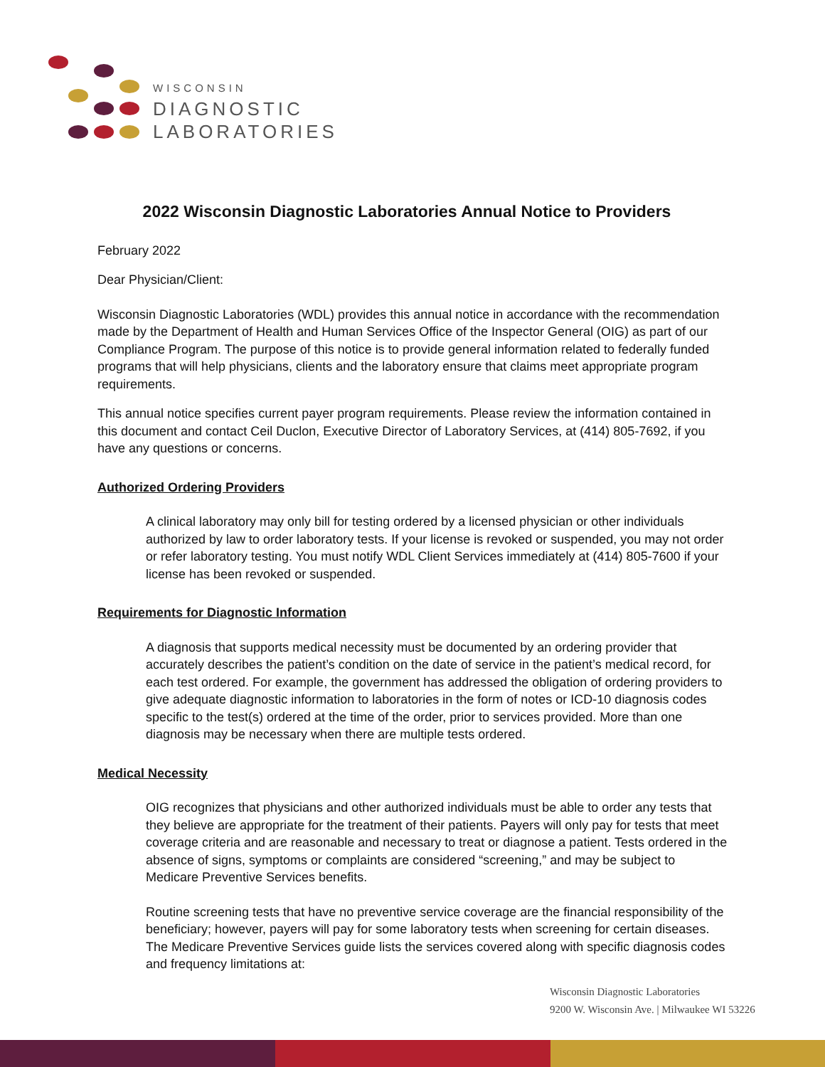WISCONSIN
DIAGNOSTIC
LABORATORIES
2022 Wisconsin Diagnostic Laboratories Annual Notice to Providers
February 2022
Dear Physician/Client:
Wisconsin Diagnostic Laboratories (WDL) provides this annual notice in accordance with the recommendation made by the Department of Health and Human Services Office of the Inspector General (OIG) as part of our Compliance Program. The purpose of this notice is to provide general information related to federally funded programs that will help physicians, clients and the laboratory ensure that claims meet appropriate program requirements.
This annual notice specifies current payer program requirements. Please review the information contained in this document and contact Ceil Duclon, Executive Director of Laboratory Services, at (414) 805-7692, if you have any questions or concerns.
Authorized Ordering Providers
A clinical laboratory may only bill for testing ordered by a licensed physician or other individuals authorized by law to order laboratory tests. If your license is revoked or suspended, you may not order or refer laboratory testing. You must notify WDL Client Services immediately at (414) 805-7600 if your license has been revoked or suspended.
Requirements for Diagnostic Information
A diagnosis that supports medical necessity must be documented by an ordering provider that accurately describes the patient’s condition on the date of service in the patient’s medical record, for each test ordered. For example, the government has addressed the obligation of ordering providers to give adequate diagnostic information to laboratories in the form of notes or ICD-10 diagnosis codes specific to the test(s) ordered at the time of the order, prior to services provided. More than one diagnosis may be necessary when there are multiple tests ordered.
Medical Necessity
OIG recognizes that physicians and other authorized individuals must be able to order any tests that they believe are appropriate for the treatment of their patients. Payers will only pay for tests that meet coverage criteria and are reasonable and necessary to treat or diagnose a patient. Tests ordered in the absence of signs, symptoms or complaints are considered “screening,” and may be subject to Medicare Preventive Services benefits.
Routine screening tests that have no preventive service coverage are the financial responsibility of the beneficiary; however, payers will pay for some laboratory tests when screening for certain diseases. The Medicare Preventive Services guide lists the services covered along with specific diagnosis codes and frequency limitations at:
Wisconsin Diagnostic Laboratories
9200 W. Wisconsin Ave. | Milwaukee WI 53226